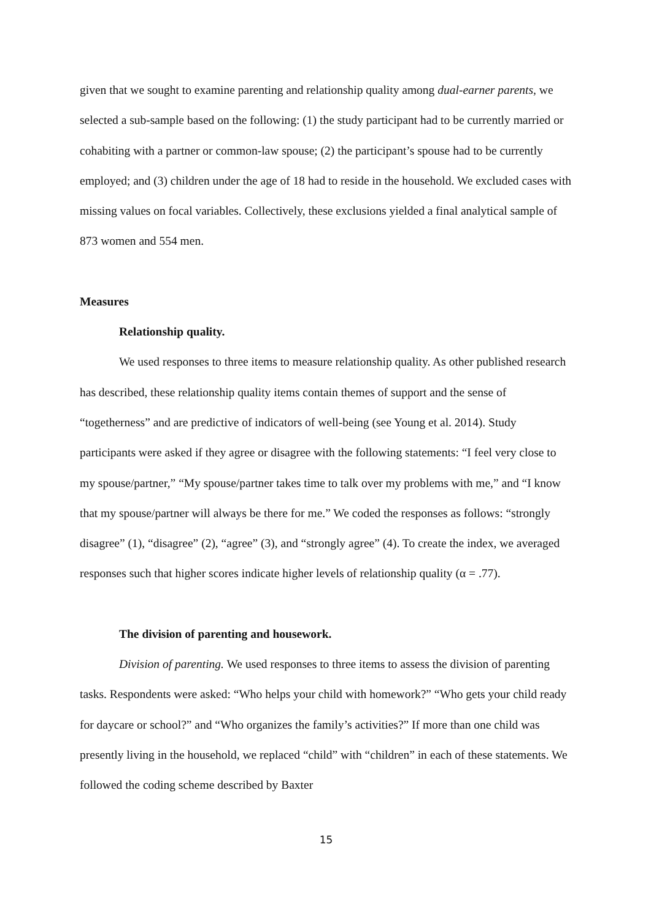given that we sought to examine parenting and relationship quality among dual-earner parents, we selected a sub-sample based on the following: (1) the study participant had to be currently married or cohabiting with a partner or common-law spouse; (2) the participant’s spouse had to be currently employed; and (3) children under the age of 18 had to reside in the household. We excluded cases with missing values on focal variables. Collectively, these exclusions yielded a final analytical sample of 873 women and 554 men.
Measures
Relationship quality.
We used responses to three items to measure relationship quality. As other published research has described, these relationship quality items contain themes of support and the sense of “togetherness” and are predictive of indicators of well-being (see Young et al. 2014). Study participants were asked if they agree or disagree with the following statements: “I feel very close to my spouse/partner,” “My spouse/partner takes time to talk over my problems with me,” and “I know that my spouse/partner will always be there for me.” We coded the responses as follows: “strongly disagree” (1), “disagree” (2), “agree” (3), and “strongly agree” (4). To create the index, we averaged responses such that higher scores indicate higher levels of relationship quality (α = .77).
The division of parenting and housework.
Division of parenting. We used responses to three items to assess the division of parenting tasks. Respondents were asked: “Who helps your child with homework?” “Who gets your child ready for daycare or school?” and “Who organizes the family’s activities?” If more than one child was presently living in the household, we replaced “child” with “children” in each of these statements. We followed the coding scheme described by Baxter
15